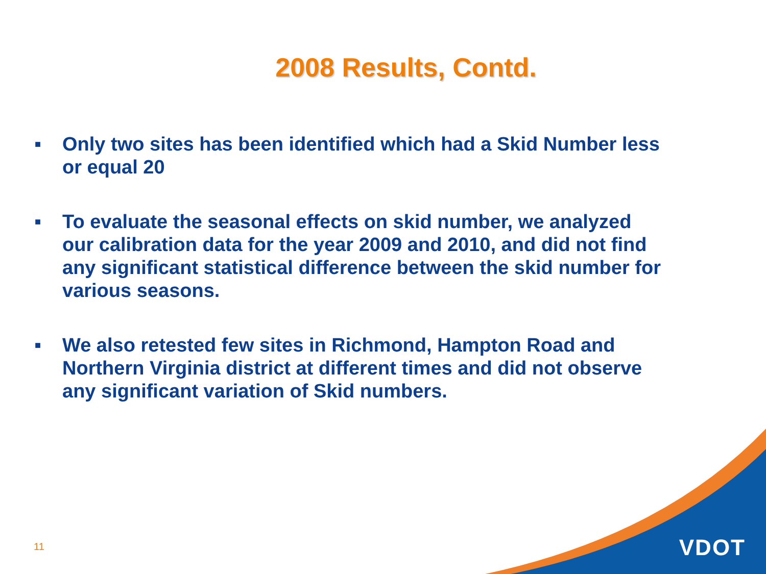2008 Results, Contd.
■ Only two sites has been identified which had a Skid Number less or equal 20
■ To evaluate the seasonal effects on skid number, we analyzed our calibration data for the year 2009 and 2010, and did not find any significant statistical difference between the skid number for various seasons.
■ We also retested few sites in Richmond, Hampton Road and Northern Virginia district at different times and did not observe any significant variation of Skid numbers.
11 VDOT